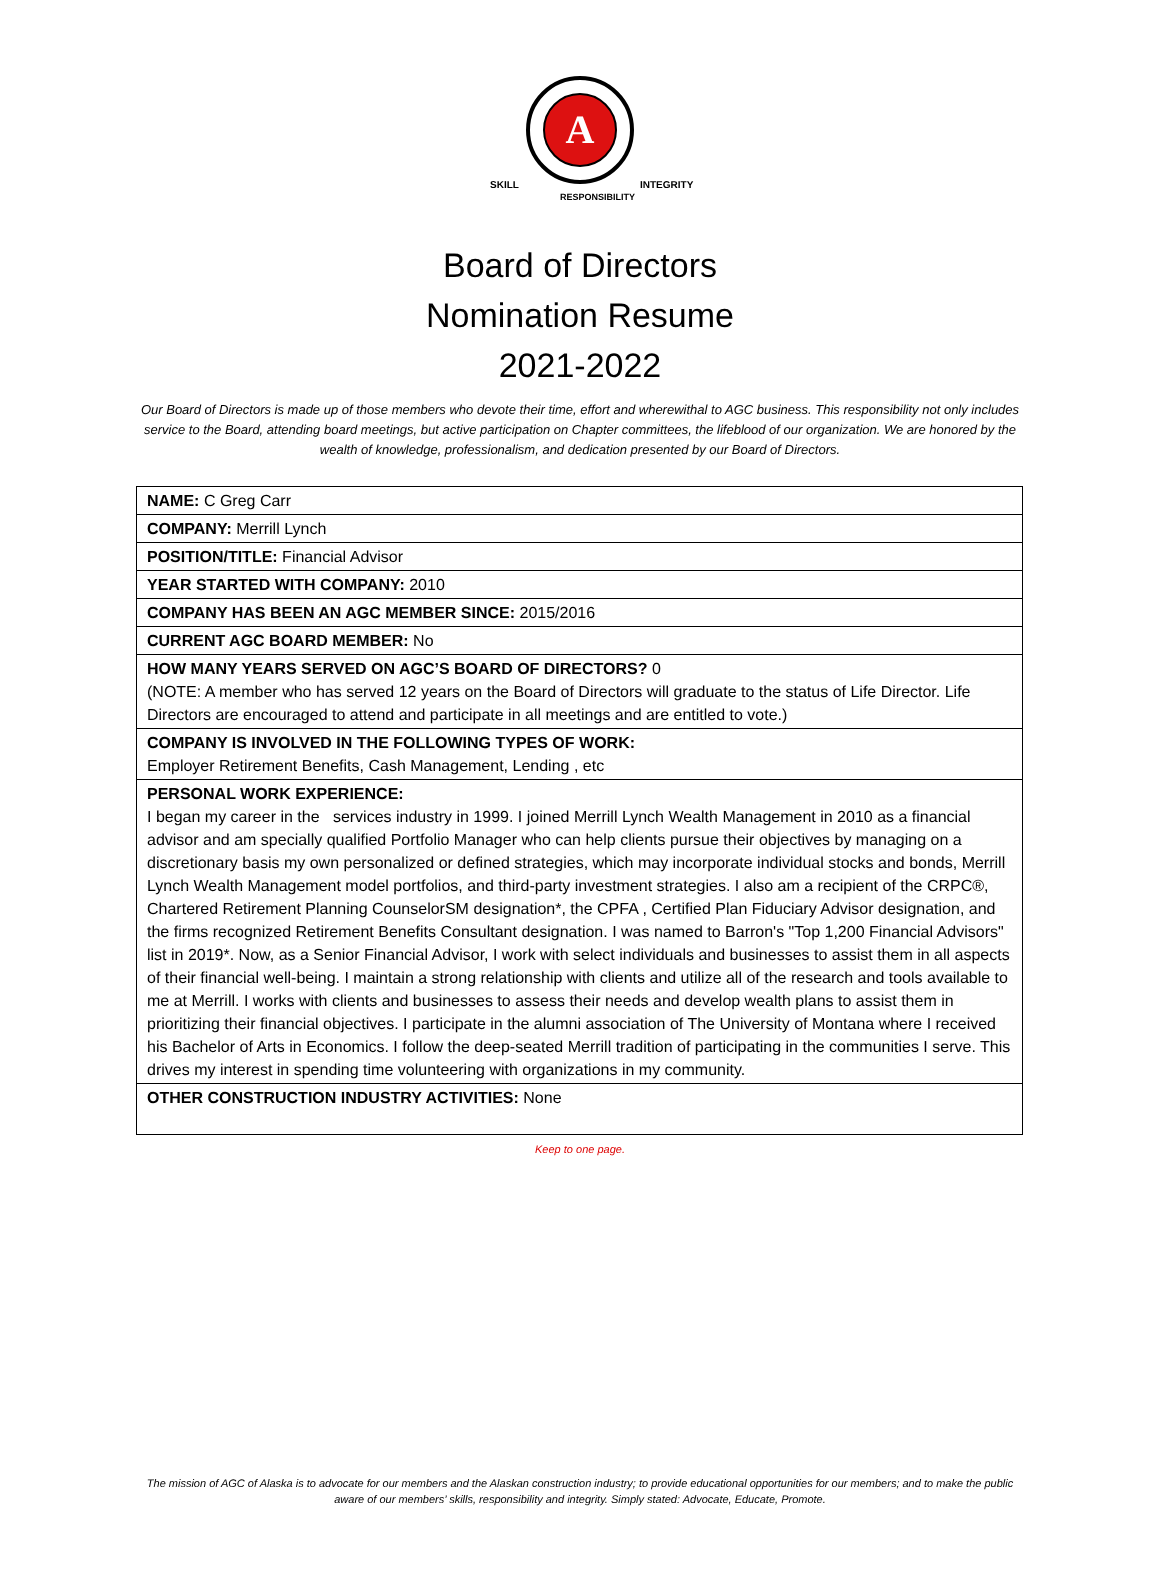A
SKILL
INTEGRITY
RESPONSIBILITY
Board of Directors
Nomination Resume
2021-2022
Our Board of Directors is made up of those members who devote their time, effort and wherewithal to AGC business. This responsibility not only includes service to the Board, attending board meetings, but active participation on Chapter committees, the lifeblood of our organization. We are honored by the wealth of knowledge, professionalism, and dedication presented by our Board of Directors.
| NAME: C Greg Carr |
| COMPANY: Merrill Lynch |
| POSITION/TITLE: Financial Advisor |
| YEAR STARTED WITH COMPANY: 2010 |
| COMPANY HAS BEEN AN AGC MEMBER SINCE: 2015/2016 |
| CURRENT AGC BOARD MEMBER: No |
| HOW MANY YEARS SERVED ON AGC’S BOARD OF DIRECTORS? 0 (NOTE: A member who has served 12 years on the Board of Directors will graduate to the status of Life Director. Life Directors are encouraged to attend and participate in all meetings and are entitled to vote.) |
| COMPANY IS INVOLVED IN THE FOLLOWING TYPES OF WORK: Employer Retirement Benefits, Cash Management, Lending , etc |
| PERSONAL WORK EXPERIENCE: I began my career in the services industry in 1999. I joined Merrill Lynch Wealth Management in 2010 as a financial advisor and am specially qualified Portfolio Manager who can help clients pursue their objectives by managing on a discretionary basis my own personalized or defined strategies, which may incorporate individual stocks and bonds, Merrill Lynch Wealth Management model portfolios, and third-party investment strategies. I also am a recipient of the CRPC®, Chartered Retirement Planning CounselorSM designation*, the CPFA , Certified Plan Fiduciary Advisor designation, and the firms recognized Retirement Benefits Consultant designation. I was named to Barron's "Top 1,200 Financial Advisors" list in 2019*. Now, as a Senior Financial Advisor, I work with select individuals and businesses to assist them in all aspects of their financial well-being. I maintain a strong relationship with clients and utilize all of the research and tools available to me at Merrill. I works with clients and businesses to assess their needs and develop wealth plans to assist them in prioritizing their financial objectives. I participate in the alumni association of The University of Montana where I received his Bachelor of Arts in Economics. I follow the deep-seated Merrill tradition of participating in the communities I serve. This drives my interest in spending time volunteering with organizations in my community. |
| OTHER CONSTRUCTION INDUSTRY ACTIVITIES: None |
Keep to one page.
The mission of AGC of Alaska is to advocate for our members and the Alaskan construction industry; to provide educational opportunities for our members; and to make the public aware of our members’ skills, responsibility and integrity. Simply stated: Advocate, Educate, Promote.